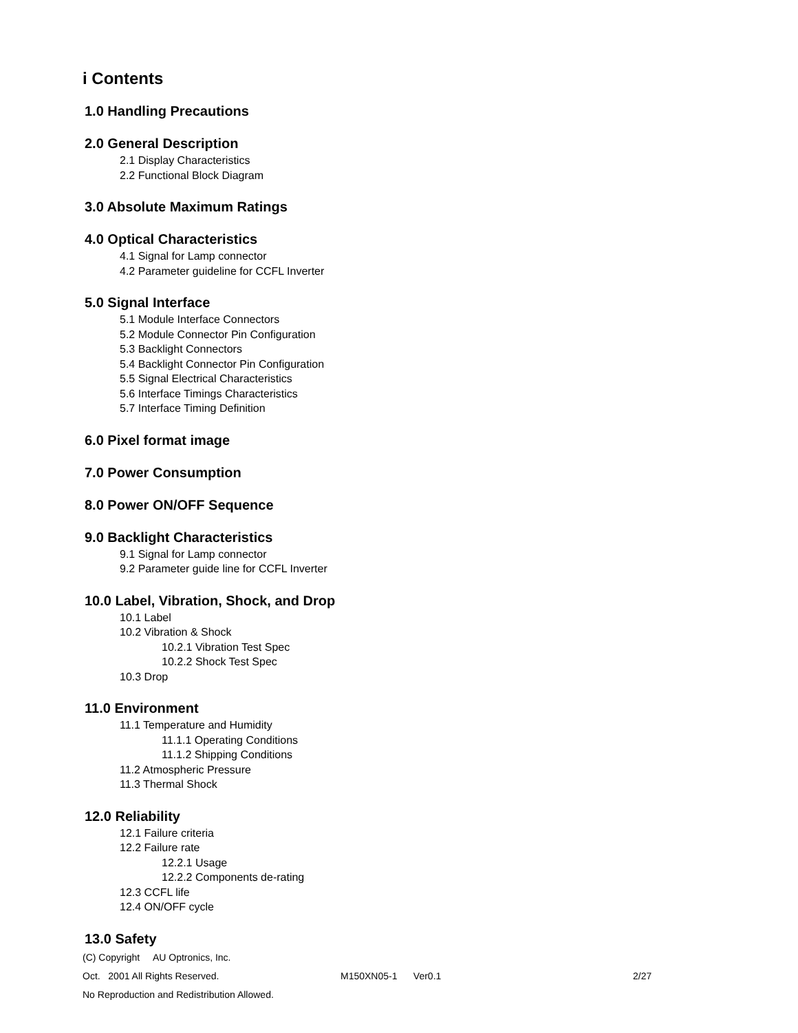i Contents
1.0 Handling Precautions
2.0 General Description
2.1 Display Characteristics
2.2 Functional Block Diagram
3.0 Absolute Maximum Ratings
4.0 Optical Characteristics
4.1 Signal for Lamp connector
4.2 Parameter guideline for CCFL Inverter
5.0 Signal Interface
5.1 Module Interface Connectors
5.2 Module Connector Pin Configuration
5.3 Backlight Connectors
5.4 Backlight Connector Pin Configuration
5.5 Signal Electrical Characteristics
5.6 Interface Timings Characteristics
5.7 Interface Timing Definition
6.0 Pixel format image
7.0 Power Consumption
8.0 Power ON/OFF Sequence
9.0 Backlight Characteristics
9.1 Signal for Lamp connector
9.2 Parameter guide line for CCFL Inverter
10.0 Label, Vibration, Shock, and Drop
10.1 Label
10.2 Vibration & Shock
10.2.1 Vibration Test Spec
10.2.2 Shock Test Spec
10.3 Drop
11.0 Environment
11.1 Temperature and Humidity
11.1.1 Operating Conditions
11.1.2 Shipping Conditions
11.2 Atmospheric Pressure
11.3 Thermal Shock
12.0 Reliability
12.1 Failure criteria
12.2 Failure rate
12.2.1 Usage
12.2.2 Components de-rating
12.3 CCFL life
12.4 ON/OFF cycle
13.0 Safety
(C) Copyright AU Optronics, Inc.
Oct. 2001 All Rights Reserved. M150XN05-1 Ver0.1 2/27
No Reproduction and Redistribution Allowed.